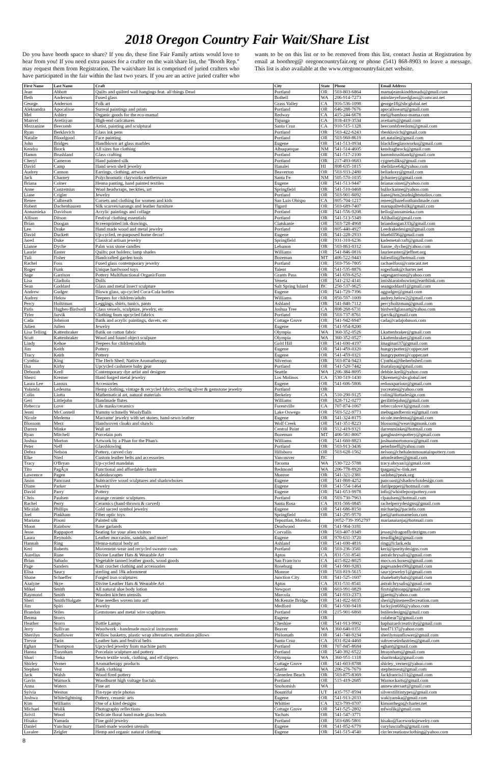2018 Oregon Country Fair Wait/Share List
Do you have booth space to share? If you do, these fine Fair Family artists would love to hear from you! If you need extra passes for a crafter on the wait/share list, the "Booth Rep." may request them from Registration. The wait/share list is comprised of juried crafters who have participated in the fair within the last two years. If you are an active juried crafter who wants to be on this list or to be removed from this list, contact Justin at Registration by email at boothreg@ oregoncountryfair.org or phone (541) 868-8903 to leave a message. This list is also available at the www.oregoncountryfair.net website.
| First Name | Last Name | Craft | City | State | Phone | Email Address |
| --- | --- | --- | --- | --- | --- | --- |
| Jean | Abbott | Quilts and quilted wall hangings feat. all things Dead | Portland | OR | 503-803-6864 | mamajeanskindthreads@gmail.com |
| Beth | Anderson | Fused glass | Bothell | WA | 206-914-7273 | mindzeyefusedglass@comcast.net |
| George | Anderson | Folk art | Grass Valley | CA | 916-536-1098 | george18@sbcglobal.net |
| Aleksandra | Apocalisse | Surreal paintings and prints | Portland | OR | 646-288-7676 | apocalisseart@gmail.com |
| Mel | Ashley | Organic goods for the eco-mama! | Redway | CA | 415-244-6678 | mel@bamboo-mama.com |
| Manvel | Avetisyan | High-end caricatures | Tujunga | CA | 818-419-3534 | avetiarts@gmail.com |
| Mezzanine | Beecomb | Artist, painting and sculptural | Santa Cruz | CA | 910-515-1328 | beecombfreedom@gmail.com |
| Ryan | Berklovich | Glass ink pens | Portland | OR | 503-422-6243 | rberklovich@gmail.com |
| Natalie | Bloodgood | Face painting | Portland | OR | 503-960-8619 | art.natalie@gmail.com |
| John | Bridges | Handblown art glass marbles | Eugene | OR | 541-513-0934 | blackfireglassworks@gmail.com |
| Kendra | Brock | All sizes fun clothing | Albuquerque | NM | 541-514-4605 | kendragbrock@gmail.com |
| Hamm | Brushland | Glass crafting | Portland | OR | 541-517-2100 | hammbrushland@gmail.com |
| Cheryl | Cameron | Hand painted silk | Portland | OR | 217-493-0683 | cygnetsilks@gmail.com |
| David | Camp | Hand sewn shell jewelry | Hanalei | HI | 808-635-1815 | shelldave64@yahoo.com |
| Audrey | Cannon | Earrings, clothing, artwork | Beaverton | OR | 503-933-2480 | belladoxy@gmail.com |
| Jack | Charney | Polychromatic clayworks earthenware | Santa Fe | NM | 505-570-1035 | jjcharney@gmail.com |
| Briana | Coiner | Henna panting, hand painted textiles | Eugene | OR | 541-513-9447 | brianacoiner@yahoo.com |
| Anne | Conzemius | Wool headwraps, neckties, art | Springfield | OR | 541-510-0468 | bullockanne@yahoo.com |
| Liane | Crigler | Jewelry | Portland | OR | 503-901-6092 | liane@ten2midnightstudios.com |
| Renee | Culbreath | Corsets and clothing for women and kids | San Luis Obispo | CA | 805-704-1217 | renee@barefoothandmade.com |
| Robert | Dachenhausen | Silk scarves/sarongs and leather furniture | Tigard | OR | 503-689-7407 | maruquiltedsilk@gmail.com |
| Annamieka | Davidson | Acrylic paintings and collage | Portland | OR | 541-556-9208 | hello@annamieka.com |
| Allison | Ditson | Festival clothing essentials | Portland | OR | 541-513-5349 | Allihalla@gmail.com |
| Brian | Doogan | Screenprinted ink drawings. | Clatskanie | OR | 503-728-4968 | briandoogan333@gmail.com |
| Lee | Drake | Hand made wood and metal jewelry | Portland | OR | 805-440-4927 | Leedrakedesign@gmail.com |
| David | Duckett | Up-cycled, re-purposed home decor! | Eugene | OR | 541-228-2933 | bluebill56@gmail.com |
| Jared | Duke | Classical artisan jewelry | Springfield | OR | 931-310-6236 | kademetalcraft@gmail.com |
| Lianne | Dyche | Palm wax stone candles | Lebanon | OR | 503-863-0312 | lianne_dyche@yahoo.com |
| Laurie | Easter | Quilts; pot holders; lamp shades | Williams | OR | 541-846-0816 | laurieeaster@jeffnet.org |
| Tuli | Fisher | Handcrafted garden tools | Bozeman | MT | 406-522-9443 | tuliestlin@hotmail.com |
| Rachel | Foss | Fused glass contemporary jewelry | Portland | OR | 503-756-7805 | rachaelfoss@comcast.net |
| Roger | Funk | Unique hardwood toys | Talent | OR | 541-535-8876 | rogerfunk@charter.net |
| Sage | Garrison | Pottery Multifunctional OrganicForm | Grants Pass | OR | 541-659-6252 | sagesgarrison@yahoo.com |
| Lisa | Gladiola | Dolls | Veneta | OR | 541-232-4141 | imishiarainbowint@earthlink.com |
| Sean | Goddard | Glass and metal insect sculpture | Salt Spring Island | BC | 250-537-9625 | seangoddard1@gmail.com |
| Andrew | Gudger | Blown glass, up-cycled Coca-Cola bottles | Eugene | OR | 541-729-7396 | aggudger@gmail.com |
| Audrey | Helow | Teepees for children/adults | Williams | OR | 850-597-1009 | audrey.helow2@gmail.com |
| Percy | Holtzman | Leggings, shirts, tunics, pants | Ashland | OR | 541-840-7112 | percyholtzman@gmail.com |
| Paris | Hughes-Birdwell | Glass vessels, sculpture, jewelry, etc | Joshua Tree | CA | 808-268-6731 | birdwellglassart@yahoo.com |
| Tyler | Jarvik | Clothing from upcycled fabrics | Portland | OR | 503-737-8761 | tjarvik@gmail.com |
| Cada | Johnson | Batik and acrylic paintings, duvets, etc | Cottage Grove | OR | 541-942-6947 | cada@cadajohnson.com |
| Julien | Julien | Jewelry | Eugene | OR | 541-954-8200 | |
| Lisa Telling | Kattenbraker | Batik on cotton fabric | Olympia | WA | 360-352-0526 | Lkattenbraker@gmail.com |
| Scott | Kattenbraker | Wood and found object sculpure | Olympia | WA | 360-352-0527 | Lkattenbraker@gmail.com |
| Lindy | Kehoe | Teepees for children/adults | Gold Hill | OR | 541-690-4197 | imaginari37@gmail.com |
| Jim | Keith | Pottery | Eugene | OR | 541-459-0320 | hungrypotter@copper.net |
| Tracy | Keith | Pottery | Eugene | OR | 541-459-0321 | hungrypotter@copper.net |
| Cynthia | King | The Herb Shed; Native Aromatherapy. | Silverton | OR | 503-874-9423 | Cynthia@theherbshed.com |
| Ilsa | Kirby | Upcycled cashmere baby gear | Portland | OR | 541-520-7442 | ilsatalaya@gmail.com |
| Deborah | Krell | Contemporary dye artist and designer | Seattle | WA | 206-384-8095 | debbie.krell@yahoo.com |
| Sherri | Kremer | Hand forged metal jewelry | Los Molinos | CA | 530-519-1430 | Qkremer@sbcglobal.net |
| Laura Lee | Laroux | Accessories | Eugene | OR | 541-606-5806 | redouxparlour@gmail.com |
| Yolanda | Ledesma | Hemp clothing, vintage & recycled fabrics, sterling silver & gemstone jewelry | Portland | OR | | yocreates@yahoo.com |
| Colin | Liotta | Mathematical art, natural materials | Berkeley | CA | 510-290-9125 | colin@liottadesign.com |
| Geri | Littlejohn | Handmade flutes | Williams | OR | 828-712-0277 | gerilittlejohn@gmail.com |
| Rebecca | Love | Life masks/ceramics | Forestville | CA | 707-874-1067 | rebeccalove3@gmail.com |
| Jenni | McConnell | Yummy schmelly WoolyBalls | Lake Oswego | OR | 503-522-9773 | mebugandbernice@gmail.com |
| Nicole | Medema | Macrame' jewelry with set stones, hand-sewn leather | Eugene | OR | 541-324-8175 | nicole.medema@gmail.com |
| Blossom | Merz | Handwoven cloaks and shawls | Wolf Creek | OR | 541-351-8223 | blossom@weavingmonk.com |
| Darren | Minke | Wall art | Central Point | OR | 512-419-9321 | darrenminke@hotmail.com |
| Ryan | Mitchell | Porcelain pots | Bozeman | MT | 406-581-8067 | gangbusterspottery@gmail.com |
| Joshua | Morton | Artwork by a Phan for the Phan's | Williams | OR | 541-660-8823 | joshuamortonosw@gmail.com |
| Peter | Neff | Glassblowing | Portland | OR | 503-913-3436 | peterbneff@yahoo.com |
| Debra | Nelson | Pottery, carved clay | Hillsboro | OR | 503-628-1562 | nelson@chehalemmountainpottery.com |
| Elke | Nied | Custom leather belts and accessories | Vancouver | BC | | artonleather@gmail.com |
| Tracy | O'Bryan | Up-cycled mandalas | Tacoma | WA | 530-722-5788 | tracy.obryan1@gmail.com |
| Tito | PagÃ¡n | Functional and affordable charm | Redmond | WA | 206-778-8920 | tpagan@w-link.net |
| Lawrence | Pagen | Kaleidoscopes | Monroe | OR | 541-321-2381 | sadobe@peak.org |
| Jason | Pancoast | Subtractive wood sculptures and shadowboxes | Eugene | OR | 541-868-4252 | pancoast@shadowfoxdesign.com |
| Diane | Parker | Jewelry | Eugene | OR | 541-554-1464 | datilpepper@hotmail.com |
| David | Parry | Pottery | Eugene | OR | 541-653-9978 | info@whistlepostpottery.com |
| Chris | Paulsen | strange ceramic sculptures | Portland | OR | 503-730-7963 | clpaulsen@hotmail.com |
| Rachel | Perry | Ceramics (hand-thrown & carved) | Santa Rosa | CA | 831-566-0845 | rachelperrydesigns@gmail.com |
| Micaiah | Phillips | Gold sacred symbol jewelry | Eugene | OR | 541-686-8150 | michaelp@pacinfo.com |
| Joel | Pinkham | Fiber optic toys | Springfield | OR | 541-295-9570 | joel@antsonamelon.com |
| Mariana | Pisoni | Painted silk | Tepoztlan, Morelos | | 0052-739-3952797 | marianaranja@hotmail.com |
| Moon | Rainbow | Rose garlands | Deadwood | OR | 541-964-3181 | |
| Jesse | Rappaport | Seating for your alien visitors | Corvallis | OR | 503-407-9349 | jesse@dragonflydezigns.com |
| Laura | Reynolds | Leather moccasins, sandals, and more! | Eugene | OR | 970-631-3720 | treadlight@gmail.com |
| Hannah | Ring | Henna-natural body art | Ashland | OR | 541-690-4816 | ring@lclark.edu |
| Keri | Roberts | Movement-wear and recycled sweater coats | Portland | OR | 503-236-3581 | keri@ipseitydesigns.com |
| Aurelius | Rune | Divine Leather Hats & Wearable Art | Aptos | CA | 831-531-8541 | astralchrysalis@gmail.com |
| Brian | Sabado | Vegetable tanned leather goods, wood goods | San Francisco | CA | 415-822-8025 | mocs.ox.boxes@gmail.com |
| Page | Sanders | Knit crochet clothing and accessories | Roseburg | OR | 541-900-9283 | pagesanders90@gmail.com |
| Elisa | Saucy | sterling and 18k adornment | Monroe | OR | 503-819-5615 | saucyjewelry1@gmail.com |
| Shane | Schaeffer | Forged iron sculptures | Junction City | OR | 541-525-1607 | shanebattybats@gmail.com |
| Azalyne | Skye | Divine Leather Hats & Wearable Art | Aptos | CA | 831-531-8541 | astralchrysalis@gmail.com |
| Mikel | Smith | All natural aloe body lotion | Newport | OR | 603-991-0829 | firstsightsoap@gmail.com |
| Raymond | Smith | Wooden kitchen utensils | Marcola | OR | 541-933-2373 | jjjaem@yahoo.com |
| Sheri | Smith/Holgate | Pine needles woven into art! | McKenzie Bridge | OR | 541-822-6035 | sheri@pineneedlecreation.com |
| Jim | Spiri | Jewelry | Medford | OR | 541-930-9418 | luckyjim666@yahoo.com |
| Brandon | Stiles | Gemstones and metal wire scupltures | Portland | OR | 215-901-6860 | bstilesdesign@gmail.com |
| Berma | Storrs | | Eugene | OR | | colabear7@gmail.com |
| Heather | Storrs | Bottle Lamps | Cheshire | OR | 541-913-9902 | haphazardcreativity@gmail.com |
| Jerry | Sullivan | Woodwork - handmade musical instruments | Beaver | WA | 360-640-0351 | hoof7137@yahoo.com |
| Sherilyn | Sunflower | Willow basketry, plastic wrap alternative, meditation pillows | Philomath | OR | 541-740-9234 | sherilynsunflower@gmail.com |
| Trevor | Tarin | Leather hats and festival belts | Santa Cruz | CA | 831-824-4460 | subverseindustries@gmail.com |
| Eghan | Thompson | Upcycled jewelry from machine parts | Portland | OR | 707-845-8684 | eghant@gmail.com |
| Hanna | Traynham | Porcelain sculpture and pottery | Portland | OR | 540-392-6522 | htraynham@gmail.com |
| Shari | Trnka | Sewn textile work, clothing, and elf slippers | Olympia | WA | 360-951-1318 | sharitrnka@gmail.com |
| Shirley | Verner | Aromatherapy products | Cottage Grove | OR | 541-603-8788 | shirley_verner@yahoo.com |
| Stephen | Vest | Batik clothing | Seattle | WA | 206-276-7679 | stephenvest@gmail.com |
| Jack | Walsh | Wood fired pottery | Gleneden Beach | OR | 503-875-8369 | Jackfrancis111@gmail.com |
| Gavin | Warnock | Woodburnt high voltage fractals | Portland | OR | 515-419-2685 | Warnockarts@gmail.com |
| Anna | Waters | Fine art | Snohomish | WA | | annewatersart@gmail.com |
| Sylvia | Weston | Tin-type style photos | Bountiful | UT | 435-757-8594 | silverstilltintypes@gmail.com |
| Joshwa | Whitelightning | Pottery, ceramic arts | Eugene | OR | 541-913-2033 | wakiyanska@gmail.com |
| Kim | Williams | One of a kind designs | Whittier | CA | 323-799-0707 | kimonthego@charter.net |
| Michael | Wolik | Photography reflections | Cottage Grove | OR | 541-525-2802 | mfwolik@gmail.com |
| Jirivil | Wood | Delicate floral hand made glass beads | Yachats | OR | 541-547-3771 | |
| Hisako | Yamada | Fine gold jewelry | Portland | OR | 503-686-5801 | hisako@laceworksjewelry.com |
| Daniel | Yanchury | Hand-made wooden utensils | Eugene | OR | 541-852-6779 | coryluscrafts@gmail.com |
| Loralee | Zeigler | Hemp and organic natural clothing | Eugene | OR | 541-515-4540 | circlecreationsclothing@yahoo.com |
8